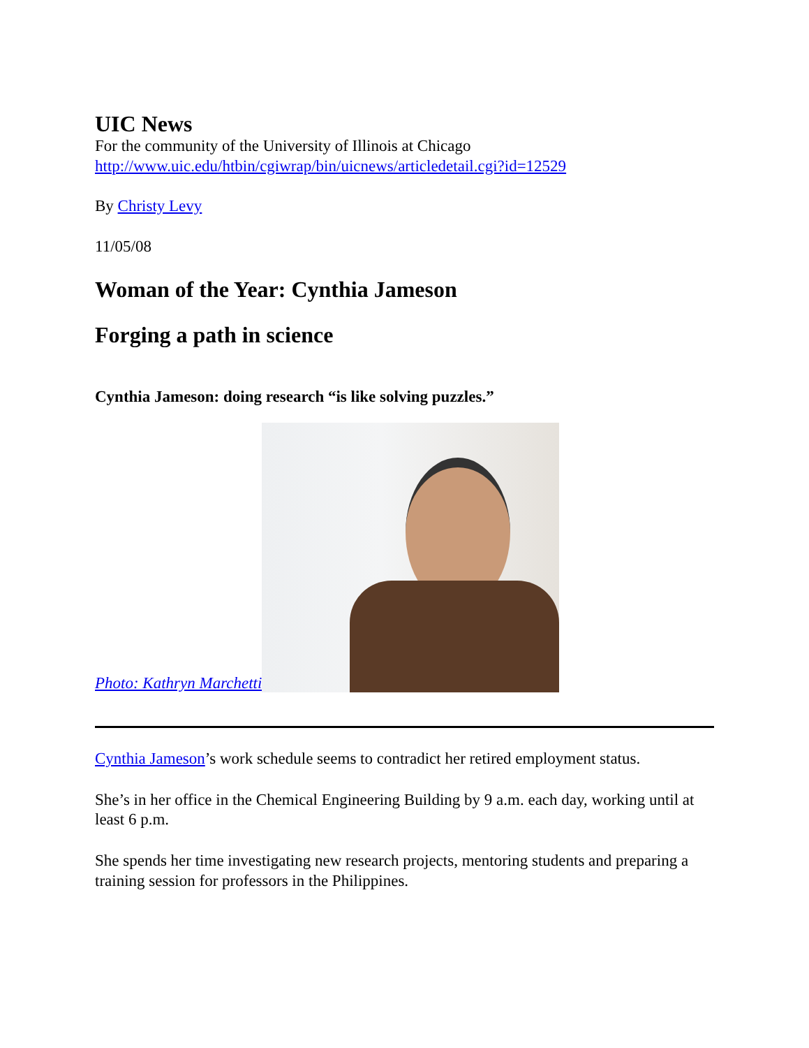UIC News
For the community of the University of Illinois at Chicago
http://www.uic.edu/htbin/cgiwrap/bin/uicnews/articledetail.cgi?id=12529
By Christy Levy
11/05/08
Woman of the Year: Cynthia Jameson
Forging a path in science
Cynthia Jameson: doing research “is like solving puzzles.”
Photo: Kathryn Marchetti
Cynthia Jameson’s work schedule seems to contradict her retired employment status.
She’s in her office in the Chemical Engineering Building by 9 a.m. each day, working until at least 6 p.m.
She spends her time investigating new research projects, mentoring students and preparing a training session for professors in the Philippines.